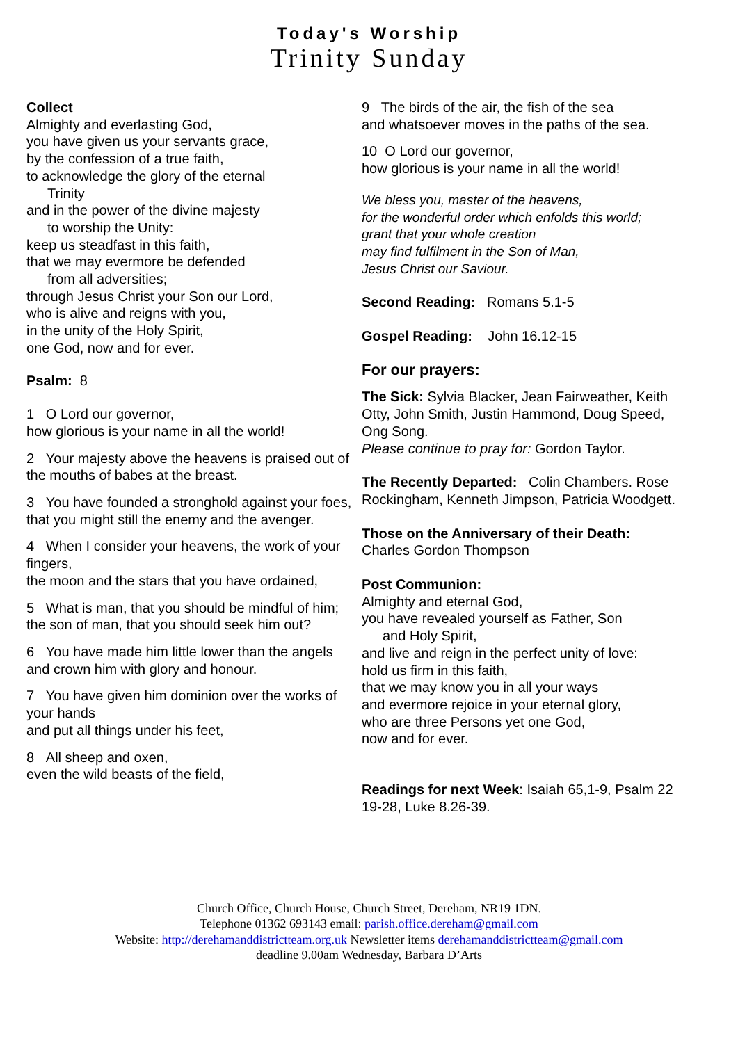Today's Worship
Trinity Sunday
Collect
Almighty and everlasting God,
you have given us your servants grace,
by the confession of a true faith,
to acknowledge the glory of the eternal
Trinity
and in the power of the divine majesty
to worship the Unity:
keep us steadfast in this faith,
that we may evermore be defended
from all adversities;
through Jesus Christ your Son our Lord,
who is alive and reigns with you,
in the unity of the Holy Spirit,
one God, now and for ever.
Psalm: 8
1 O Lord our governor,
how glorious is your name in all the world!
2 Your majesty above the heavens is praised out of the mouths of babes at the breast.
3 You have founded a stronghold against your foes,
that you might still the enemy and the avenger.
4 When I consider your heavens, the work of your fingers,
the moon and the stars that you have ordained,
5 What is man, that you should be mindful of him;
the son of man, that you should seek him out?
6 You have made him little lower than the angels
and crown him with glory and honour.
7 You have given him dominion over the works of your hands
and put all things under his feet,
8 All sheep and oxen,
even the wild beasts of the field,
9 The birds of the air, the fish of the sea
and whatsoever moves in the paths of the sea.
10 O Lord our governor,
how glorious is your name in all the world!
We bless you, master of the heavens,
for the wonderful order which enfolds this world;
grant that your whole creation
may find fulfilment in the Son of Man,
Jesus Christ our Saviour.
Second Reading: Romans 5.1-5
Gospel Reading: John 16.12-15
For our prayers:
The Sick: Sylvia Blacker, Jean Fairweather, Keith Otty, John Smith, Justin Hammond, Doug Speed, Ong Song.
Please continue to pray for: Gordon Taylor.
The Recently Departed: Colin Chambers. Rose Rockingham, Kenneth Jimpson, Patricia Woodgett.
Those on the Anniversary of their Death:
Charles Gordon Thompson
Post Communion:
Almighty and eternal God,
you have revealed yourself as Father, Son
and Holy Spirit,
and live and reign in the perfect unity of love:
hold us firm in this faith,
that we may know you in all your ways
and evermore rejoice in your eternal glory,
who are three Persons yet one God,
now and for ever.
Readings for next Week: Isaiah 65,1-9, Psalm 22 19-28, Luke 8.26-39.
Church Office, Church House, Church Street, Dereham, NR19 1DN.
Telephone 01362 693143 email: parish.office.dereham@gmail.com
Website: http://derehamanddistrictteam.org.uk Newsletter items derehamanddistrictteam@gmail.com
deadline 9.00am Wednesday, Barbara D’Arts